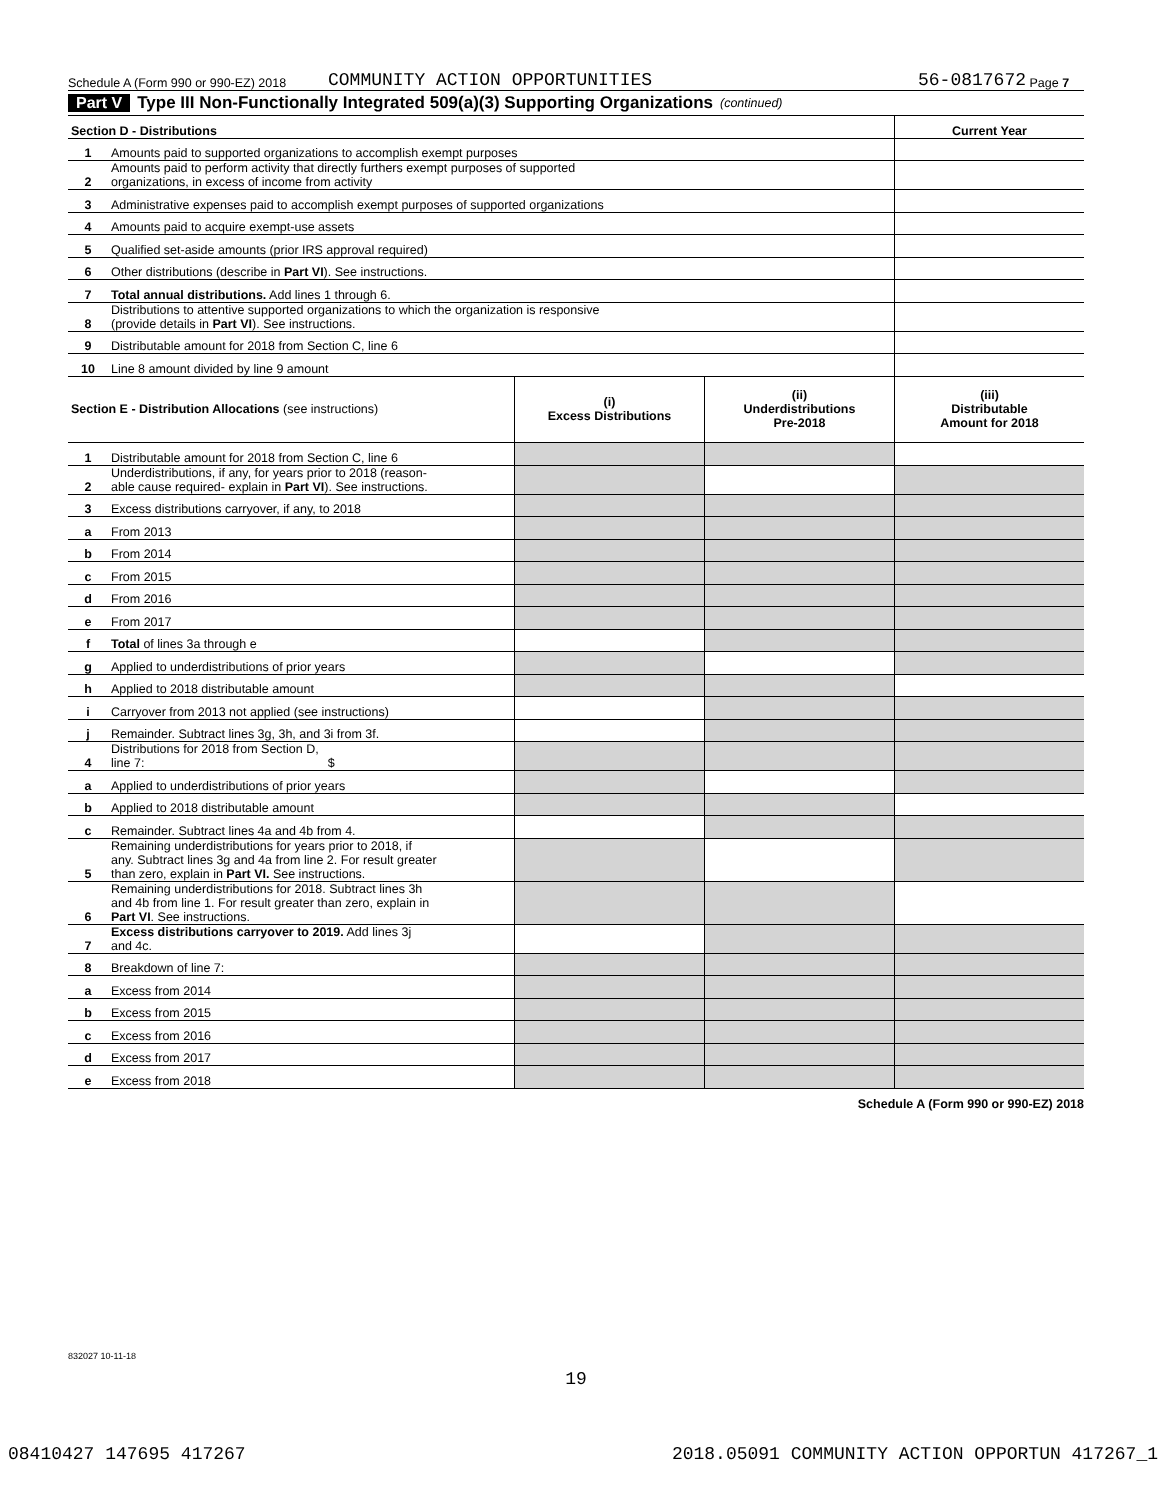Schedule A (Form 990 or 990-EZ) 2018 COMMUNITY ACTION OPPORTUNITIES 56-0817672 Page 7
Part V Type III Non-Functionally Integrated 509(a)(3) Supporting Organizations (continued)
| Section D - Distributions | | Current Year |
| --- | --- | --- |
| 1 | Amounts paid to supported organizations to accomplish exempt purposes | |
| 2 | Amounts paid to perform activity that directly furthers exempt purposes of supported organizations, in excess of income from activity | |
| 3 | Administrative expenses paid to accomplish exempt purposes of supported organizations | |
| 4 | Amounts paid to acquire exempt-use assets | |
| 5 | Qualified set-aside amounts (prior IRS approval required) | |
| 6 | Other distributions (describe in Part VI ). See instructions. | |
| 7 | Total annual distributions. Add lines 1 through 6. | |
| 8 | Distributions to attentive supported organizations to which the organization is responsive (provide details in Part VI ). See instructions. | |
| 9 | Distributable amount for 2018 from Section C, line 6 | |
| 10 | Line 8 amount divided by line 9 amount | |
| Section E - Distribution Allocations (see instructions) | | (i) Excess Distributions | (ii) Underdistributions Pre-2018 | (iii) Distributable Amount for 2018 |
| 1 | Distributable amount for 2018 from Section C, line 6 | | | |
| 2 | Underdistributions, if any, for years prior to 2018 (reason- able cause required- explain in Part VI ). See instructions. | | | |
| 3 | Excess distributions carryover, if any, to 2018 | | | |
| a | From 2013 | | | |
| b | From 2014 | | | |
| c | From 2015 | | | |
| d | From 2016 | | | |
| e | From 2017 | | | |
| f | Total of lines 3a through e | | | |
| g | Applied to underdistributions of prior years | | | |
| h | Applied to 2018 distributable amount | | | |
| i | Carryover from 2013 not applied (see instructions) | | | |
| j | Remainder. Subtract lines 3g, 3h, and 3i from 3f. | | | |
| 4 | Distributions for 2018 from Section D, line 7: $ | | | |
| a | Applied to underdistributions of prior years | | | |
| b | Applied to 2018 distributable amount | | | |
| c | Remainder. Subtract lines 4a and 4b from 4. | | | |
| 5 | Remaining underdistributions for years prior to 2018, if any. Subtract lines 3g and 4a from line 2. For result greater than zero, explain in Part VI. See instructions. | | | |
| 6 | Remaining underdistributions for 2018. Subtract lines 3h and 4b from line 1. For result greater than zero, explain in Part VI . See instructions. | | | |
| 7 | Excess distributions carryover to 2019. Add lines 3j and 4c. | | | |
| 8 | Breakdown of line 7: | | | |
| a | Excess from 2014 | | | |
| b | Excess from 2015 | | | |
| c | Excess from 2016 | | | |
| d | Excess from 2017 | | | |
| e | Excess from 2018 | | | |
Schedule A (Form 990 or 990-EZ) 2018
832027 10-11-18
19
08410427 147695 417267 2018.05091 COMMUNITY ACTION OPPORTUN 417267_1